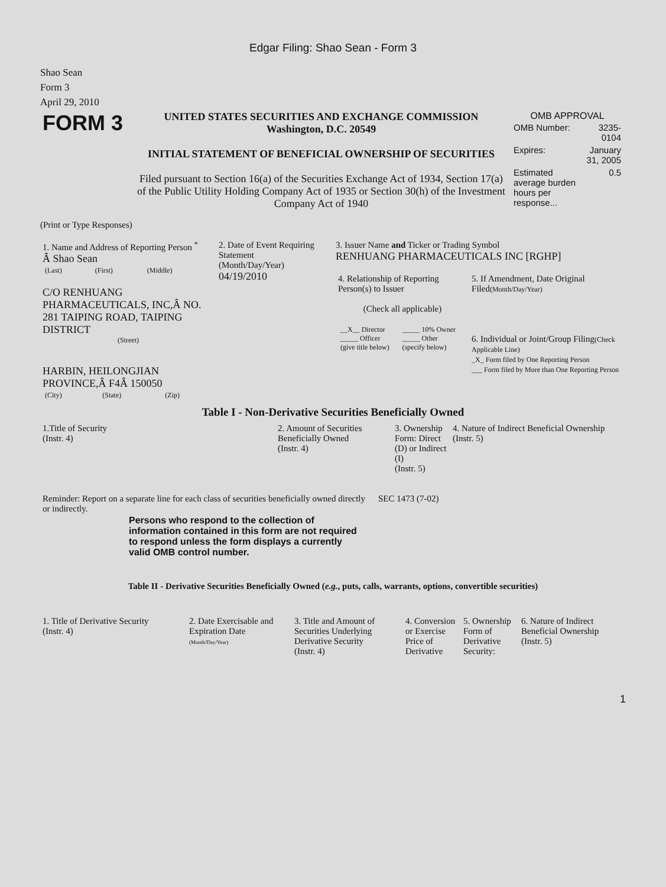Edgar Filing: Shao Sean - Form 3
Shao Sean
Form 3
April 29, 2010
| FORM 3 | UNITED STATES SECURITIES AND EXCHANGE COMMISSION Washington, D.C. 20549 INITIAL STATEMENT OF BENEFICIAL OWNERSHIP OF SECURITIES Filed pursuant to Section 16(a) of the Securities Exchange Act of 1934, Section 17(a) of the Public Utility Holding Company Act of 1935 or Section 30(h) of the Investment Company Act of 1940 | OMB APPROVAL / OMB Number: / 3235-0104 / / Expires: / January 31, 2005 / / Estimated average burden hours per response... / 0.5 / |
(Print or Type Responses)
| 1. Name and Address of Reporting Person <sup>*</sup> Â Shao Sean / (Last) / (First) / (Middle) / C/O RENHUANG PHARMACEUTICALS, INC,Â NO. 281 TAIPING ROAD, TAIPING DISTRICT (Street) HARBIN, HEILONGJIAN PROVINCE,Â F4Â 150050 / (City) / (State) / (Zip) / | 2. Date of Event Requiring Statement (Month/Day/Year) 04/19/2010 | 3. Issuer Name and Ticker or Trading Symbol RENHUANG PHARMACEUTICALS INC [RGHP] / 4. Relationship of Reporting Person(s) to Issuer (Check all applicable) / __X__ Director _____ Officer (give title below) / _____ 10% Owner _____ Other (specify below) / / 5. If Amendment, Date Original Filed (Month/Day/Year) 6. Individual or Joint/Group Filing (Check Applicable Line) _X_ Form filed by One Reporting Person ___ Form filed by More than One Reporting Person / |
Table I - Non-Derivative Securities Beneficially Owned
| 1.Title of Security (Instr. 4) | 2. Amount of Securities Beneficially Owned (Instr. 4) | 3. Ownership Form: Direct (D) or Indirect (I) (Instr. 5) | 4. Nature of Indirect Beneficial Ownership (Instr. 5) |
| --- | --- | --- | --- |
| Reminder: Report on a separate line for each class of securities beneficially owned directly or indirectly. | SEC 1473 (7-02) |
Persons who respond to the collection of information contained in this form are not required to respond unless the form displays a currently valid OMB control number.
Table II - Derivative Securities Beneficially Owned (e.g., puts, calls, warrants, options, convertible securities)
| 1. Title of Derivative Security (Instr. 4) | 2. Date Exercisable and Expiration Date (Month/Day/Year) | 3. Title and Amount of Securities Underlying Derivative Security (Instr. 4) | 4. Conversion or Exercise Price of Derivative | 5. Ownership Form of Derivative Security: | 6. Nature of Indirect Beneficial Ownership (Instr. 5) |
| --- | --- | --- | --- | --- | --- |
1